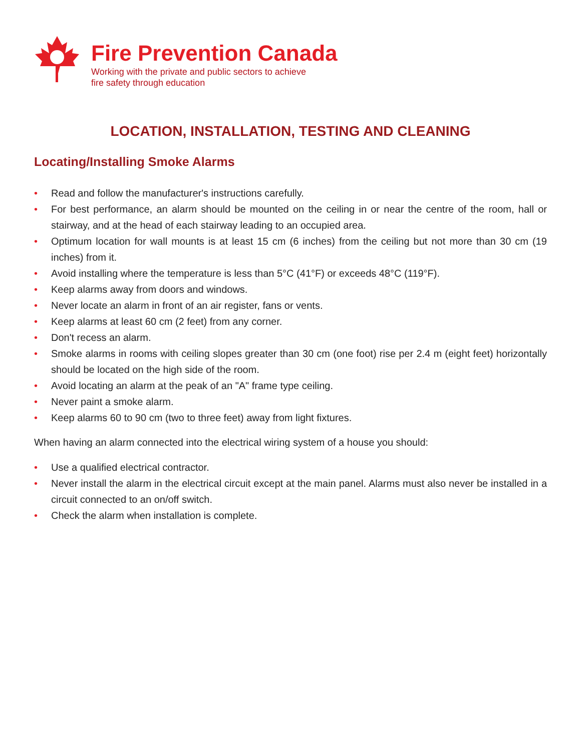Fire Prevention Canada
Working with the private and public sectors to achieve
fire safety through education
LOCATION, INSTALLATION, TESTING AND CLEANING
Locating/Installing Smoke Alarms
• Read and follow the manufacturer's instructions carefully.
• For best performance, an alarm should be mounted on the ceiling in or near the centre of the room, hall or stairway, and at the head of each stairway leading to an occupied area.
• Optimum location for wall mounts is at least 15 cm (6 inches) from the ceiling but not more than 30 cm (19 inches) from it.
• Avoid installing where the temperature is less than 5°C (41°F) or exceeds 48°C (119°F).
• Keep alarms away from doors and windows.
• Never locate an alarm in front of an air register, fans or vents.
• Keep alarms at least 60 cm (2 feet) from any corner.
• Don't recess an alarm.
• Smoke alarms in rooms with ceiling slopes greater than 30 cm (one foot) rise per 2.4 m (eight feet) horizontally should be located on the high side of the room.
• Avoid locating an alarm at the peak of an "A" frame type ceiling.
• Never paint a smoke alarm.
• Keep alarms 60 to 90 cm (two to three feet) away from light fixtures.
When having an alarm connected into the electrical wiring system of a house you should:
• Use a qualified electrical contractor.
• Never install the alarm in the electrical circuit except at the main panel. Alarms must also never be installed in a circuit connected to an on/off switch.
• Check the alarm when installation is complete.